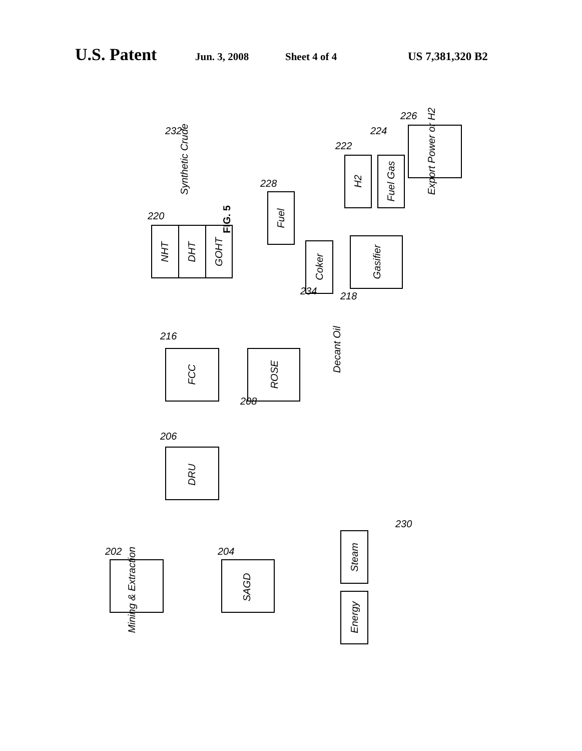U.S. Patent Jun. 3, 2008 Sheet 4 of 4 US 7,381,320 B2
Mining & Extraction
SAGD
DRU
FCC
ROSE
NHT
DHT
GOHT
Fuel
Coker
Gasifier
H2
Fuel Gas
Export Power or H2
Steam
Energy
Synthetic Crude
Decant Oil
FIG. 5
202
204
206
208
216
218
220
222
224
226
228
230
232
234